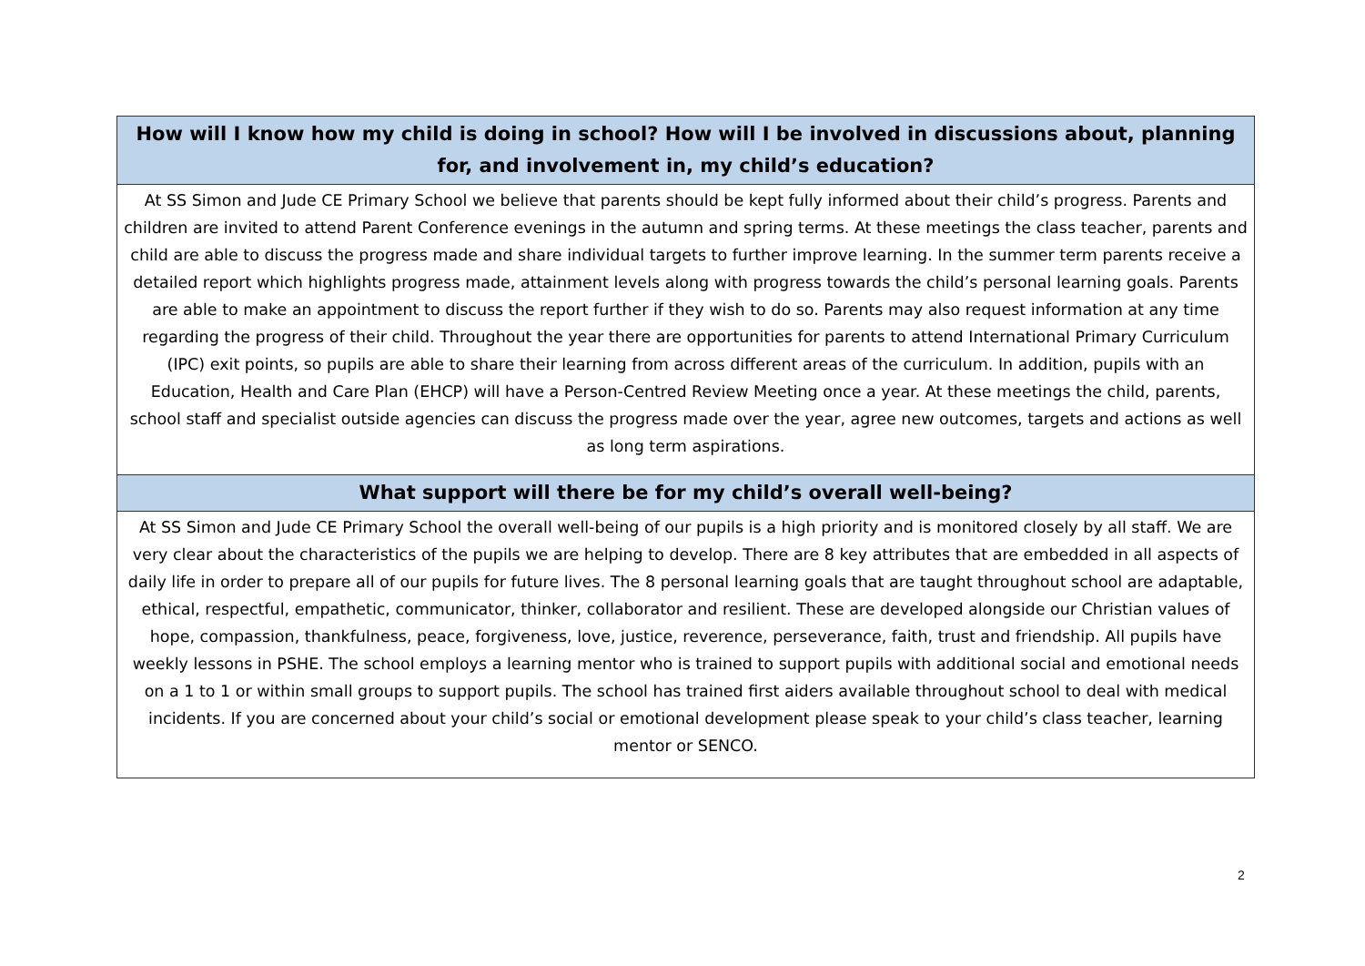| How will I know how my child is doing in school? How will I be involved in discussions about, planning for, and involvement in, my child’s education? |
| --- |
| At SS Simon and Jude CE Primary School we believe that parents should be kept fully informed about their child’s progress. Parents and children are invited to attend Parent Conference evenings in the autumn and spring terms. At these meetings the class teacher, parents and child are able to discuss the progress made and share individual targets to further improve learning. In the summer term parents receive a detailed report which highlights progress made, attainment levels along with progress towards the child’s personal learning goals. Parents are able to make an appointment to discuss the report further if they wish to do so. Parents may also request information at any time regarding the progress of their child. Throughout the year there are opportunities for parents to attend International Primary Curriculum (IPC) exit points, so pupils are able to share their learning from across different areas of the curriculum. In addition, pupils with an Education, Health and Care Plan (EHCP) will have a Person-Centred Review Meeting once a year. At these meetings the child, parents, school staff and specialist outside agencies can discuss the progress made over the year, agree new outcomes, targets and actions as well as long term aspirations. |
| What support will there be for my child’s overall well-being? |
| At SS Simon and Jude CE Primary School the overall well-being of our pupils is a high priority and is monitored closely by all staff. We are very clear about the characteristics of the pupils we are helping to develop. There are 8 key attributes that are embedded in all aspects of daily life in order to prepare all of our pupils for future lives. The 8 personal learning goals that are taught throughout school are adaptable, ethical, respectful, empathetic, communicator, thinker, collaborator and resilient. These are developed alongside our Christian values of hope, compassion, thankfulness, peace, forgiveness, love, justice, reverence, perseverance, faith, trust and friendship. All pupils have weekly lessons in PSHE. The school employs a learning mentor who is trained to support pupils with additional social and emotional needs on a 1 to 1 or within small groups to support pupils. The school has trained first aiders available throughout school to deal with medical incidents. If you are concerned about your child’s social or emotional development please speak to your child’s class teacher, learning mentor or SENCO. |
2